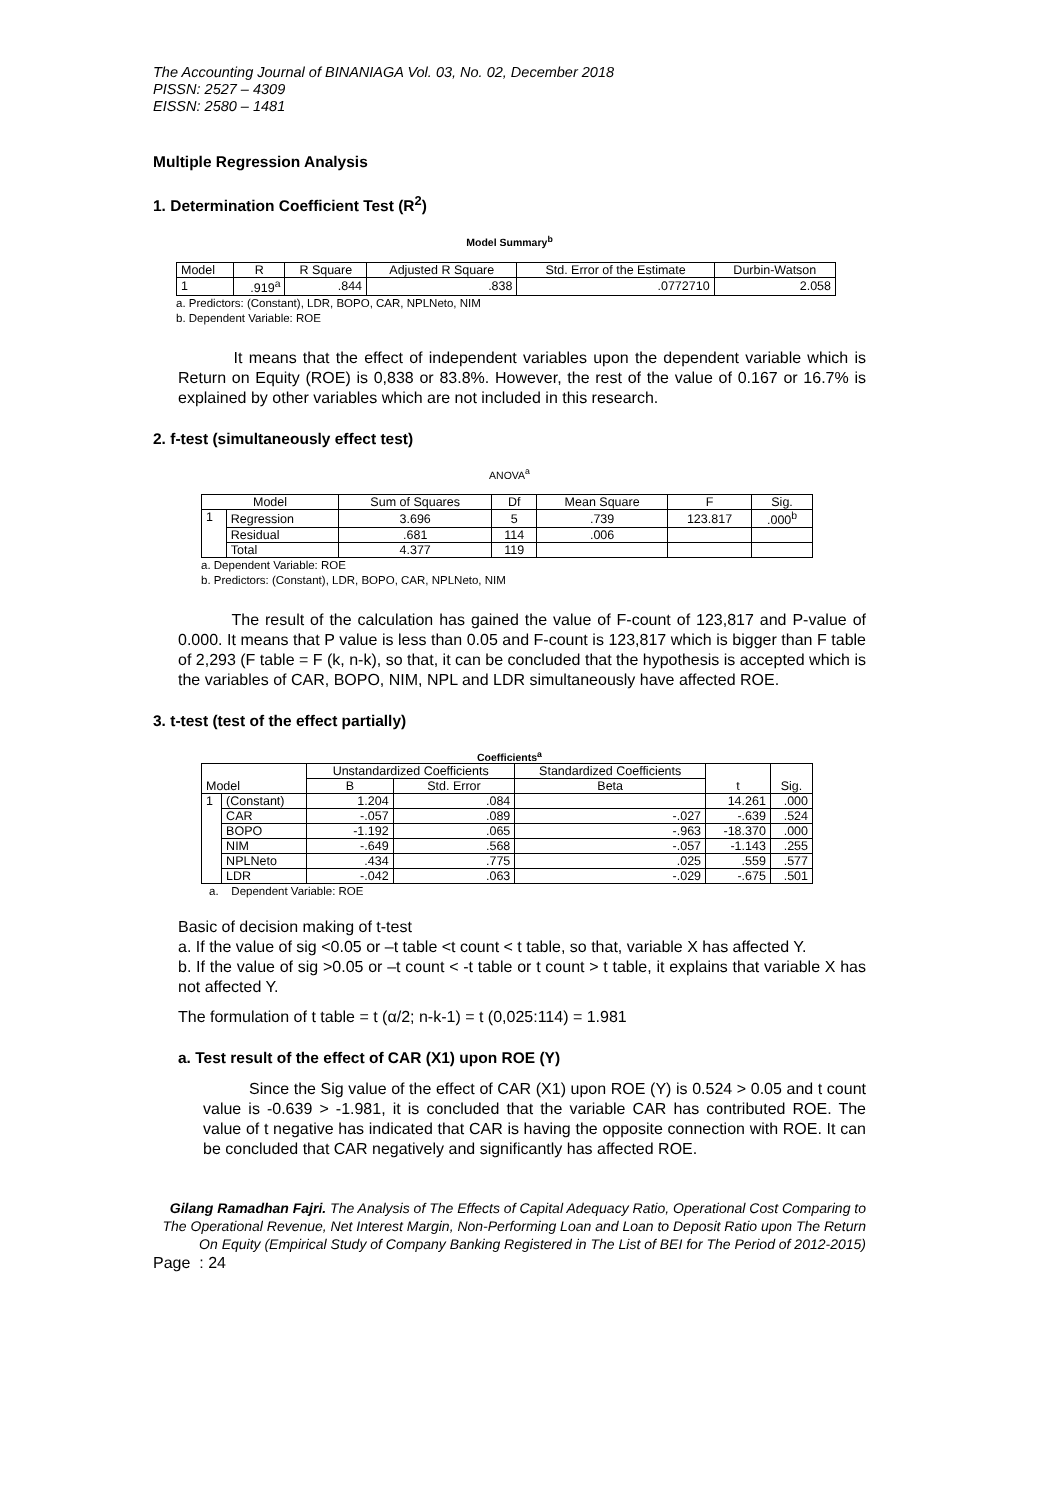The Accounting Journal of BINANIAGA Vol. 03, No. 02, December 2018
PISSN: 2527 – 4309
EISSN: 2580 – 1481
Multiple Regression Analysis
1. Determination Coefficient Test (R<sup>2</sup>)
Model Summary<sup>b</sup>
| Model | R | R Square | Adjusted R Square | Std. Error of the Estimate | Durbin-Watson |
| --- | --- | --- | --- | --- | --- |
| 1 | .919<sup>a</sup> | .844 | .838 | .0772710 | 2.058 |
a. Predictors: (Constant), LDR, BOPO, CAR, NPLNeto, NIM
b. Dependent Variable: ROE
It means that the effect of independent variables upon the dependent variable which is Return on Equity (ROE) is 0,838 or 83.8%. However, the rest of the value of 0.167 or 16.7% is explained by other variables which are not included in this research.
2. f-test (simultaneously effect test)
ANOVA<sup>a</sup>
| Model | | Sum of Squares | Df | Mean Square | F | Sig. |
| --- | --- | --- | --- | --- | --- | --- |
| 1 | Regression | 3.696 | 5 | .739 | 123.817 | .000<sup>b</sup> |
| | Residual | .681 | 114 | .006 | | |
| | Total | 4.377 | 119 | | | |
a. Dependent Variable: ROE
b. Predictors: (Constant), LDR, BOPO, CAR, NPLNeto, NIM
The result of the calculation has gained the value of F-count of 123,817 and P-value of 0.000. It means that P value is less than 0.05 and F-count is 123,817 which is bigger than F table of 2,293 (F table = F (k, n-k), so that, it can be concluded that the hypothesis is accepted which is the variables of CAR, BOPO, NIM, NPL and LDR simultaneously have affected ROE.
3. t-test (test of the effect partially)
Coefficients<sup>a</sup>
| Model | | Unstandardized Coefficients | | Standardized Coefficients | t | Sig. |
| --- | --- | --- | --- | --- | --- | --- |
| | | B | Std. Error | Beta | | |
| 1 | (Constant) | 1.204 | .084 | | 14.261 | .000 |
| | CAR | -.057 | .089 | -.027 | -.639 | .524 |
| | BOPO | -1.192 | .065 | -.963 | -18.370 | .000 |
| | NIM | -.649 | .568 | -.057 | -1.143 | .255 |
| | NPLNeto | .434 | .775 | .025 | .559 | .577 |
| | LDR | -.042 | .063 | -.029 | -.675 | .501 |
a. Dependent Variable: ROE
Basic of decision making of t-test
a. If the value of sig <0.05 or –t table <t count < t table, so that, variable X has affected Y.
b. If the value of sig >0.05 or –t count < -t table or t count > t table, it explains that variable X has not affected Y.
The formulation of t table = t (α/2; n-k-1) = t (0,025:114) = 1.981
a. Test result of the effect of CAR (X1) upon ROE (Y)
Since the Sig value of the effect of CAR (X1) upon ROE (Y) is 0.524 > 0.05 and t count value is -0.639 > -1.981, it is concluded that the variable CAR has contributed ROE. The value of t negative has indicated that CAR is having the opposite connection with ROE. It can be concluded that CAR negatively and significantly has affected ROE.
Gilang Ramadhan Fajri. The Analysis of The Effects of Capital Adequacy Ratio, Operational Cost Comparing to The Operational Revenue, Net Interest Margin, Non-Performing Loan and Loan to Deposit Ratio upon The Return On Equity (Empirical Study of Company Banking Registered in The List of BEI for The Period of 2012-2015)
Page : 24